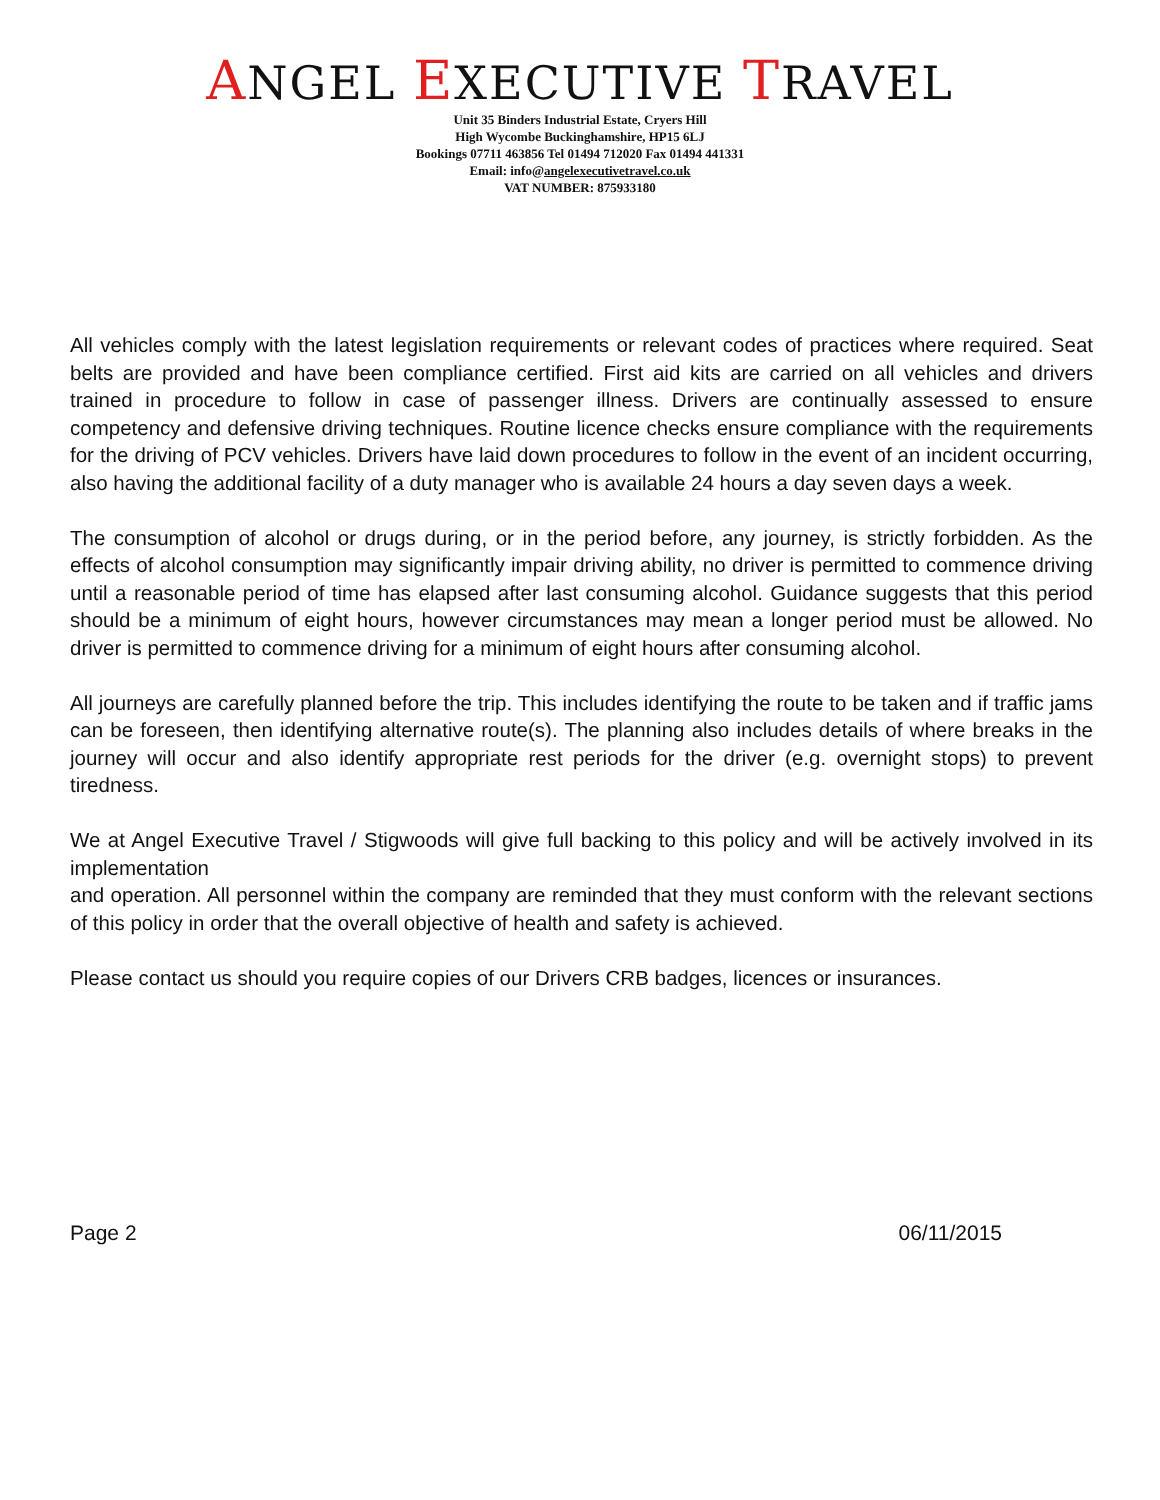ANGEL EXECUTIVE TRAVEL
Unit 35 Binders Industrial Estate, Cryers Hill
High Wycombe Buckinghamshire, HP15 6LJ
Bookings 07711 463856 Tel 01494 712020 Fax 01494 441331
Email: info@angelexecutivetravel.co.uk
VAT NUMBER: 875933180
All vehicles comply with the latest legislation requirements or relevant codes of practices where required. Seat belts are provided and have been compliance certified. First aid kits are carried on all vehicles and drivers trained in procedure to follow in case of passenger illness. Drivers are continually assessed to ensure competency and defensive driving techniques. Routine licence checks ensure compliance with the requirements for the driving of PCV vehicles. Drivers have laid down procedures to follow in the event of an incident occurring, also having the additional facility of a duty manager who is available 24 hours a day seven days a week.
The consumption of alcohol or drugs during, or in the period before, any journey, is strictly forbidden. As the effects of alcohol consumption may significantly impair driving ability, no driver is permitted to commence driving until a reasonable period of time has elapsed after last consuming alcohol. Guidance suggests that this period should be a minimum of eight hours, however circumstances may mean a longer period must be allowed. No driver is permitted to commence driving for a minimum of eight hours after consuming alcohol.
All journeys are carefully planned before the trip. This includes identifying the route to be taken and if traffic jams can be foreseen, then identifying alternative route(s). The planning also includes details of where breaks in the journey will occur and also identify appropriate rest periods for the driver (e.g. overnight stops) to prevent tiredness.
We at Angel Executive Travel / Stigwoods will give full backing to this policy and will be actively involved in its implementation
and operation. All personnel within the company are reminded that they must conform with the relevant sections of this policy in order that the overall objective of health and safety is achieved.
Please contact us should you require copies of our Drivers CRB badges, licences or insurances.
Page 2 06/11/2015